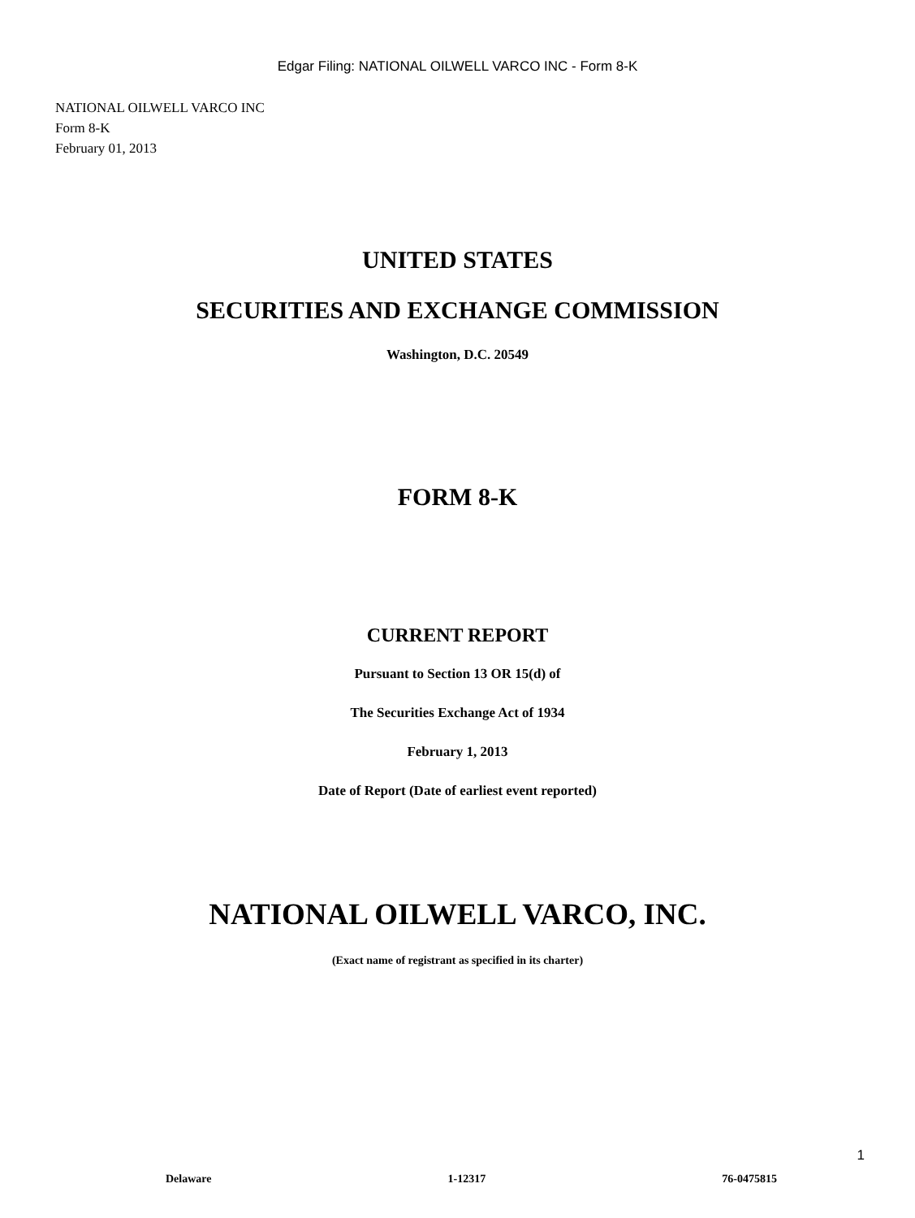Edgar Filing: NATIONAL OILWELL VARCO INC - Form 8-K
NATIONAL OILWELL VARCO INC
Form 8-K
February 01, 2013
UNITED STATES
SECURITIES AND EXCHANGE COMMISSION
Washington, D.C. 20549
FORM 8-K
CURRENT REPORT
Pursuant to Section 13 OR 15(d) of
The Securities Exchange Act of 1934
February 1, 2013
Date of Report (Date of earliest event reported)
NATIONAL OILWELL VARCO, INC.
(Exact name of registrant as specified in its charter)
Delaware 1-12317 76-0475815
1